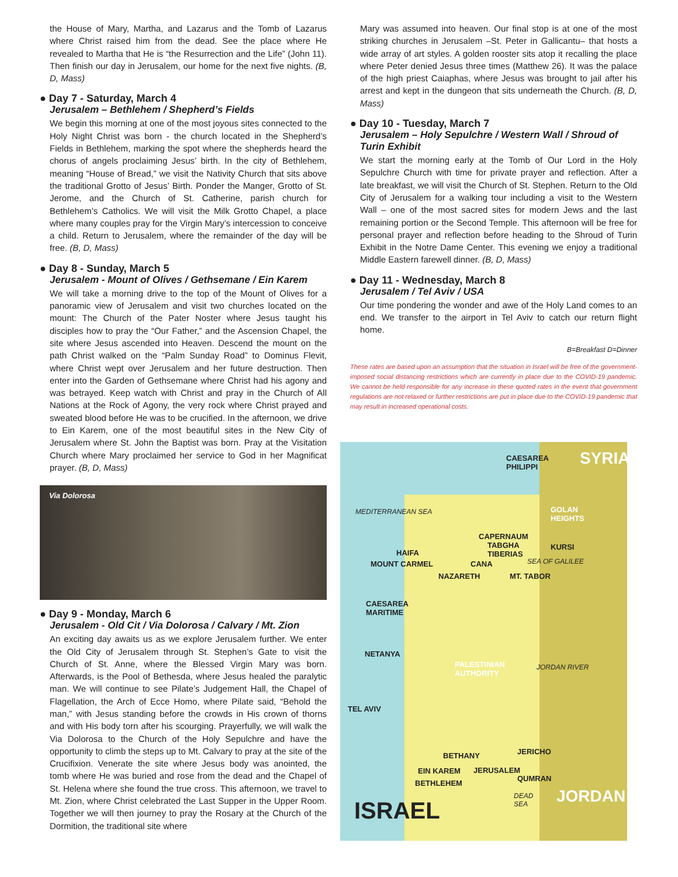the House of Mary, Martha, and Lazarus and the Tomb of Lazarus where Christ raised him from the dead. See the place where He revealed to Martha that He is “the Resurrection and the Life” (John 11). Then finish our day in Jerusalem, our home for the next five nights. (B, D, Mass)
● Day 7 - Saturday, March 4
Jerusalem – Bethlehem / Shepherd’s Fields
We begin this morning at one of the most joyous sites connected to the Holy Night Christ was born - the church located in the Shepherd’s Fields in Bethlehem, marking the spot where the shepherds heard the chorus of angels proclaiming Jesus’ birth. In the city of Bethlehem, meaning “House of Bread,” we visit the Nativity Church that sits above the traditional Grotto of Jesus’ Birth. Ponder the Manger, Grotto of St. Jerome, and the Church of St. Catherine, parish church for Bethlehem’s Catholics. We will visit the Milk Grotto Chapel, a place where many couples pray for the Virgin Mary’s intercession to conceive a child. Return to Jerusalem, where the remainder of the day will be free. (B, D, Mass)
● Day 8 - Sunday, March 5
Jerusalem - Mount of Olives / Gethsemane / Ein Karem
We will take a morning drive to the top of the Mount of Olives for a panoramic view of Jerusalem and visit two churches located on the mount: The Church of the Pater Noster where Jesus taught his disciples how to pray the “Our Father,” and the Ascension Chapel, the site where Jesus ascended into Heaven. Descend the mount on the path Christ walked on the “Palm Sunday Road” to Dominus Flevit, where Christ wept over Jerusalem and her future destruction. Then enter into the Garden of Gethsemane where Christ had his agony and was betrayed. Keep watch with Christ and pray in the Church of All Nations at the Rock of Agony, the very rock where Christ prayed and sweated blood before He was to be crucified. In the afternoon, we drive to Ein Karem, one of the most beautiful sites in the New City of Jerusalem where St. John the Baptist was born. Pray at the Visitation Church where Mary proclaimed her service to God in her Magnificat prayer. (B, D, Mass)
Via Dolorosa
● Day 9 - Monday, March 6
Jerusalem - Old Cit / Via Dolorosa / Calvary / Mt. Zion
An exciting day awaits us as we explore Jerusalem further. We enter the Old City of Jerusalem through St. Stephen’s Gate to visit the Church of St. Anne, where the Blessed Virgin Mary was born. Afterwards, is the Pool of Bethesda, where Jesus healed the paralytic man. We will continue to see Pilate’s Judgement Hall, the Chapel of Flagellation, the Arch of Ecce Homo, where Pilate said, “Behold the man,” with Jesus standing before the crowds in His crown of thorns and with His body torn after his scourging. Prayerfully, we will walk the Via Dolorosa to the Church of the Holy Sepulchre and have the opportunity to climb the steps up to Mt. Calvary to pray at the site of the Crucifixion. Venerate the site where Jesus body was anointed, the tomb where He was buried and rose from the dead and the Chapel of St. Helena where she found the true cross. This afternoon, we travel to Mt. Zion, where Christ celebrated the Last Supper in the Upper Room. Together we will then journey to pray the Rosary at the Church of the Dormition, the traditional site where
Mary was assumed into heaven. Our final stop is at one of the most striking churches in Jerusalem –St. Peter in Gallicantu– that hosts a wide array of art styles. A golden rooster sits atop it recalling the place where Peter denied Jesus three times (Matthew 26). It was the palace of the high priest Caiaphas, where Jesus was brought to jail after his arrest and kept in the dungeon that sits underneath the Church. (B, D, Mass)
● Day 10 - Tuesday, March 7
Jerusalem – Holy Sepulchre / Western Wall / Shroud of Turin Exhibit
We start the morning early at the Tomb of Our Lord in the Holy Sepulchre Church with time for private prayer and reflection. After a late breakfast, we will visit the Church of St. Stephen. Return to the Old City of Jerusalem for a walking tour including a visit to the Western Wall – one of the most sacred sites for modern Jews and the last remaining portion or the Second Temple. This afternoon will be free for personal prayer and reflection before heading to the Shroud of Turin Exhibit in the Notre Dame Center. This evening we enjoy a traditional Middle Eastern farewell dinner. (B, D, Mass)
● Day 11 - Wednesday, March 8
Jerusalem / Tel Aviv / USA
Our time pondering the wonder and awe of the Holy Land comes to an end. We transfer to the airport in Tel Aviv to catch our return flight home.
B=Breakfast D=Dinner
These rates are based upon an assumption that the situation in Israel will be free of the government-imposed social distancing restrictions which are currently in place due to the COVID-19 pandemic. We cannot be held responsible for any increase in these quoted rates in the event that government regulations are not relaxed or further restrictions are put in place due to the COVID-19 pandemic that may result in increased operational costs.
CAESAREA
PHILIPPI SYRIA
MEDITERRANEAN SEA GOLAN
HEIGHTS
CAPERNAUM
TABGHA
TIBERIAS
KURSI
HAIFA
MOUNT CARMEL CANA SEA OF GALILEE
NAZARETH MT. TABOR
CAESAREA
MARITIME
NETANYA
PALESTINIAN
AUTHORITY
JORDAN RIVER
TEL AVIV
BETHANY JERICHO
EIN KAREM JERUSALEM
QUMRAN
BETHLEHEM
DEAD
SEA JORDAN
ISRAEL